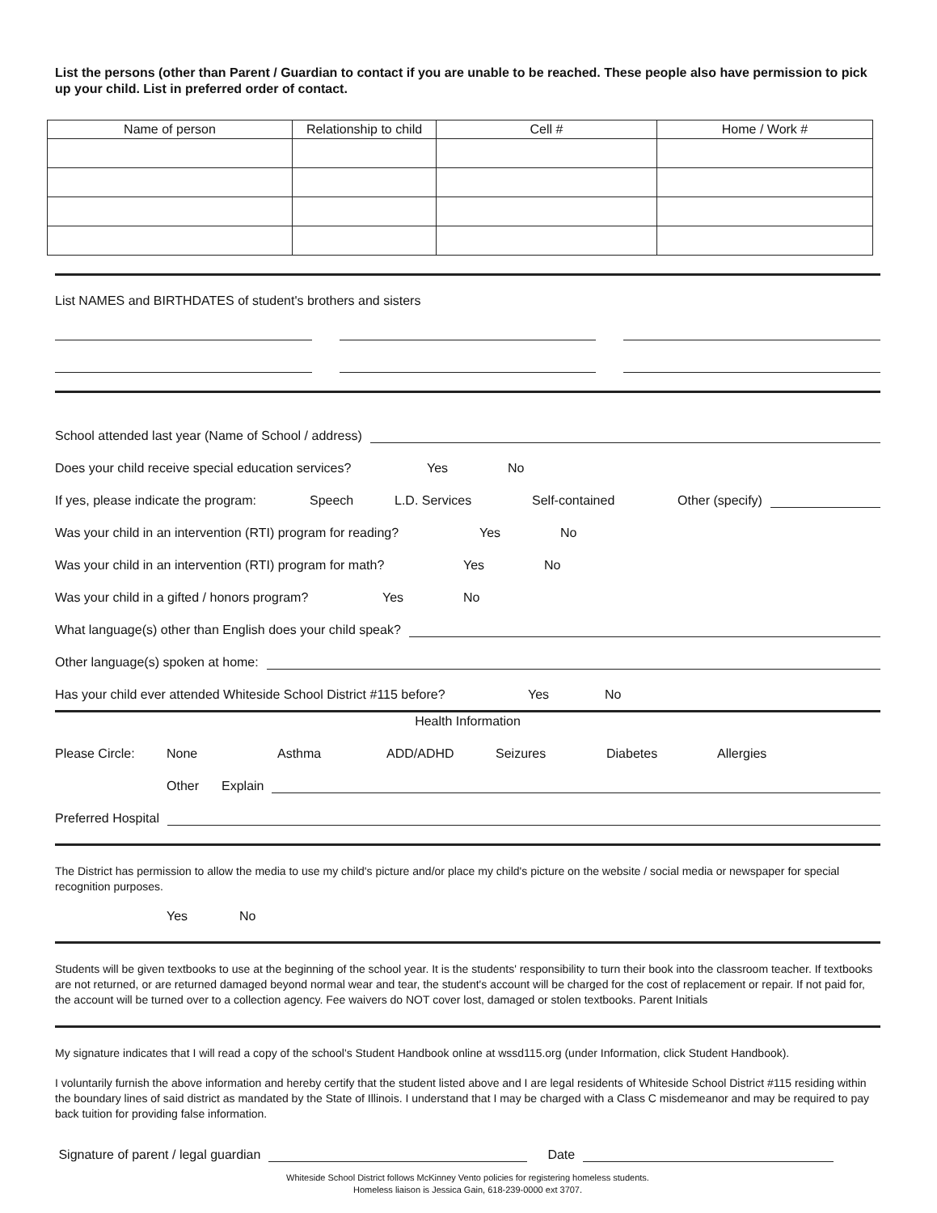List the persons (other than Parent / Guardian to contact if you are unable to be reached. These people also have permission to pick up your child. List in preferred order of contact.
| Name of person | Relationship to child | Cell # | Home / Work # |
| --- | --- | --- | --- |
List NAMES and BIRTHDATES of student's brothers and sisters
School attended last year (Name of School / address)
Does your child receive special education services? Yes No
If yes, please indicate the program: Speech L.D. Services Self-contained Other (specify)
Was your child in an intervention (RTI) program for reading? Yes No
Was your child in an intervention (RTI) program for math? Yes No
Was your child in a gifted / honors program? Yes No
What language(s) other than English does your child speak?
Other language(s) spoken at home:
Has your child ever attended Whiteside School District #115 before? Yes No
Health Information
Please Circle: None Asthma ADD/ADHD Seizures Diabetes Allergies
Other Explain
Preferred Hospital
The District has permission to allow the media to use my child's picture and/or place my child's picture on the website / social media or newspaper for special recognition purposes.
Yes No
Students will be given textbooks to use at the beginning of the school year. It is the students' responsibility to turn their book into the classroom teacher. If textbooks are not returned, or are returned damaged beyond normal wear and tear, the student's account will be charged for the cost of replacement or repair. If not paid for, the account will be turned over to a collection agency. Fee waivers do NOT cover lost, damaged or stolen textbooks. Parent Initials
My signature indicates that I will read a copy of the school's Student Handbook online at wssd115.org (under Information, click Student Handbook).
I voluntarily furnish the above information and hereby certify that the student listed above and I are legal residents of Whiteside School District #115 residing within the boundary lines of said district as mandated by the State of Illinois. I understand that I may be charged with a Class C misdemeanor and may be required to pay back tuition for providing false information.
Signature of parent / legal guardian Date
Whiteside School District follows McKinney Vento policies for registering homeless students.
Homeless liaison is Jessica Gain, 618-239-0000 ext 3707.